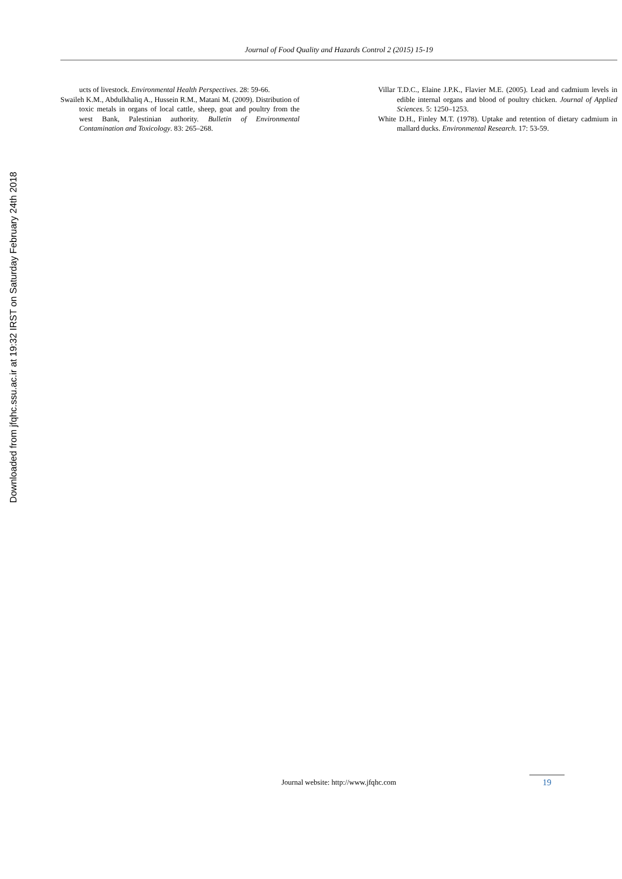Downloaded from jfqhc.ssu.ac.ir at 19:32 IRST on Saturday February 24th 2018
Journal of Food Quality and Hazards Control 2 (2015) 15-19
ucts of livestock. Environmental Health Perspectives. 28: 59-66.
Swaileh K.M., Abdulkhaliq A., Hussein R.M., Matani M. (2009). Distribution of toxic metals in organs of local cattle, sheep, goat and poultry from the west Bank, Palestinian authority. Bulletin of Environmental Contamination and Toxicology. 83: 265–268.
Villar T.D.C., Elaine J.P.K., Flavier M.E. (2005). Lead and cadmium levels in edible internal organs and blood of poultry chicken. Journal of Applied Sciences. 5: 1250–1253.
White D.H., Finley M.T. (1978). Uptake and retention of dietary cadmium in mallard ducks. Environmental Research. 17: 53-59.
Journal website: http://www.jfqhc.com
19